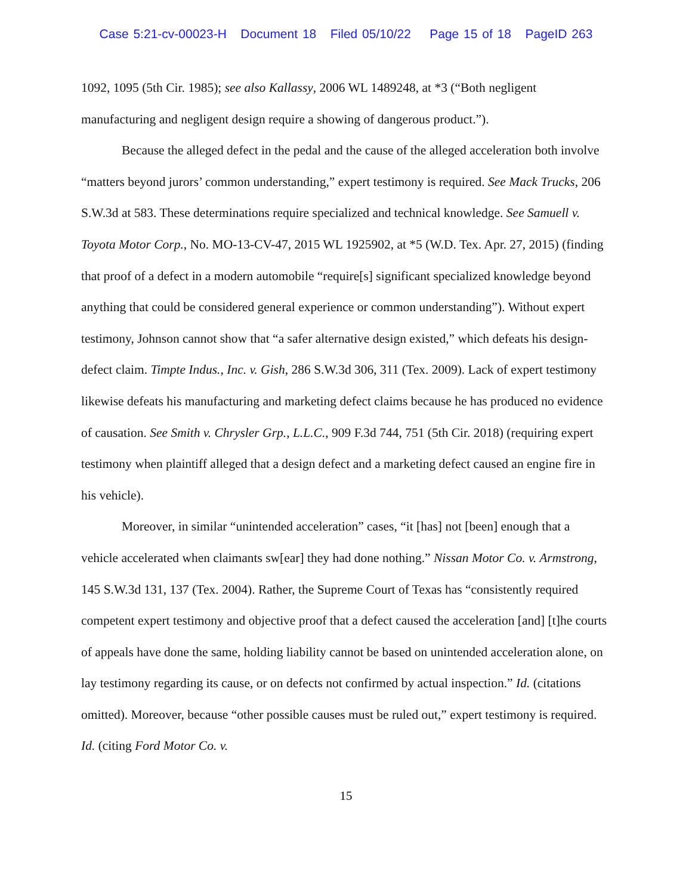Case 5:21-cv-00023-H Document 18 Filed 05/10/22 Page 15 of 18 PageID 263
1092, 1095 (5th Cir. 1985); see also Kallassy, 2006 WL 1489248, at *3 (“Both negligent manufacturing and negligent design require a showing of dangerous product.”).
Because the alleged defect in the pedal and the cause of the alleged acceleration both involve “matters beyond jurors’ common understanding,” expert testimony is required. See Mack Trucks, 206 S.W.3d at 583. These determinations require specialized and technical knowledge. See Samuell v. Toyota Motor Corp., No. MO-13-CV-47, 2015 WL 1925902, at *5 (W.D. Tex. Apr. 27, 2015) (finding that proof of a defect in a modern automobile “require[s] significant specialized knowledge beyond anything that could be considered general experience or common understanding”). Without expert testimony, Johnson cannot show that “a safer alternative design existed,” which defeats his design-defect claim. Timpte Indus., Inc. v. Gish, 286 S.W.3d 306, 311 (Tex. 2009). Lack of expert testimony likewise defeats his manufacturing and marketing defect claims because he has produced no evidence of causation. See Smith v. Chrysler Grp., L.L.C., 909 F.3d 744, 751 (5th Cir. 2018) (requiring expert testimony when plaintiff alleged that a design defect and a marketing defect caused an engine fire in his vehicle).
Moreover, in similar “unintended acceleration” cases, “it [has] not [been] enough that a vehicle accelerated when claimants sw[ear] they had done nothing.” Nissan Motor Co. v. Armstrong, 145 S.W.3d 131, 137 (Tex. 2004). Rather, the Supreme Court of Texas has “consistently required competent expert testimony and objective proof that a defect caused the acceleration [and] [t]he courts of appeals have done the same, holding liability cannot be based on unintended acceleration alone, on lay testimony regarding its cause, or on defects not confirmed by actual inspection.” Id. (citations omitted). Moreover, because “other possible causes must be ruled out,” expert testimony is required. Id. (citing Ford Motor Co. v.
15